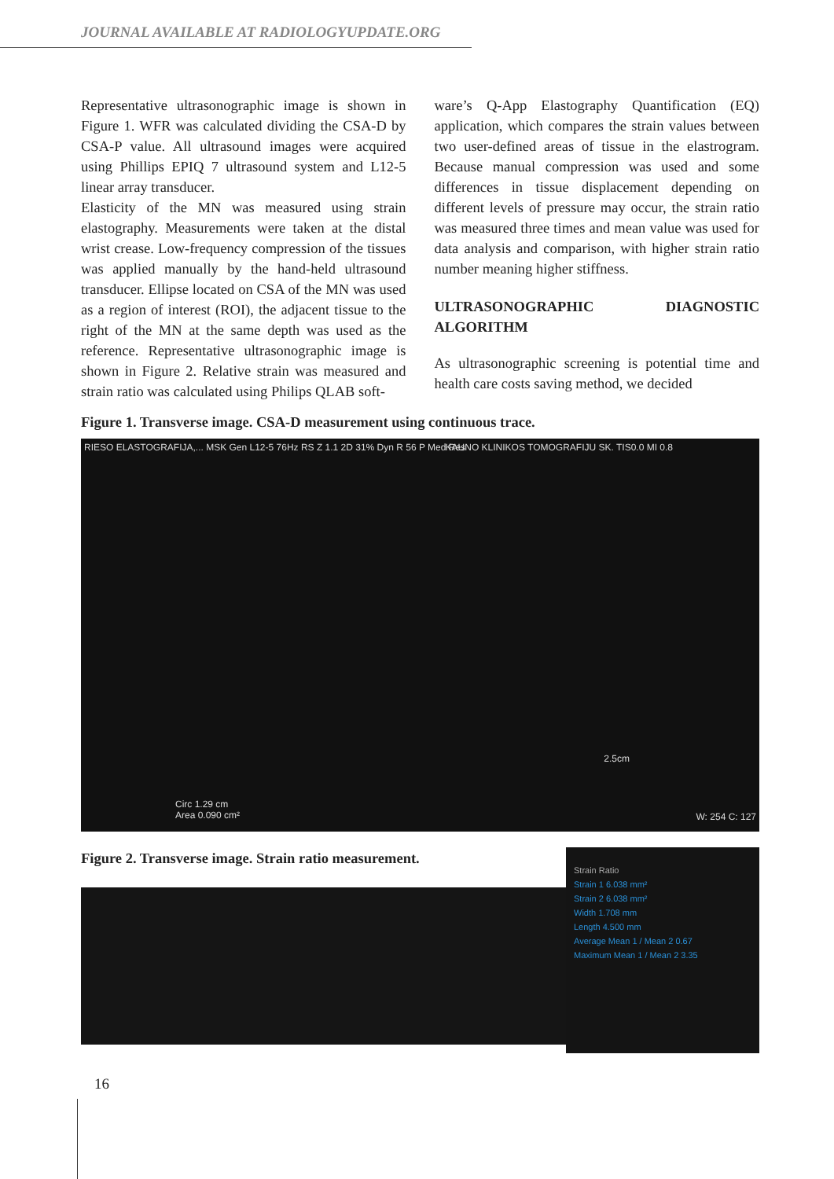JOURNAL AVAILABLE AT RADIOLOGYUPDATE.ORG
Representative ultrasonographic image is shown in Figure 1. WFR was calculated dividing the CSA-D by CSA-P value. All ultrasound images were acquired using Phillips EPIQ 7 ultrasound system and L12-5 linear array transducer.
Elasticity of the MN was measured using strain elastography. Measurements were taken at the distal wrist crease. Low-frequency compression of the tissues was applied manually by the hand-held ultrasound transducer. Ellipse located on CSA of the MN was used as a region of interest (ROI), the adjacent tissue to the right of the MN at the same depth was used as the reference. Representative ultrasonographic image is shown in Figure 2. Relative strain was measured and strain ratio was calculated using Philips QLAB soft-
ware’s Q-App Elastography Quantification (EQ) application, which compares the strain values between two user-defined areas of tissue in the elastrogram. Because manual compression was used and some differences in tissue displacement depending on different levels of pressure may occur, the strain ratio was measured three times and mean value was used for data analysis and comparison, with higher strain ratio number meaning higher stiffness.
ULTRASONOGRAPHIC DIAGNOSTIC ALGORITHM
As ultrasonographic screening is potential time and health care costs saving method, we decided
Figure 1. Transverse image. CSA-D measurement using continuous trace.
RIESO ELASTOGRAFIJA,... MSK Gen L12-5 76Hz RS Z 1.1 2D 31% Dyn R 56 P Med Res
KAUNO KLINIKOS TOMOGRAFIJU SK. TIS0.0 MI 0.8
2.5cm
Circ 1.29 cm
Area 0.090 cm²
W: 254 C: 127
Figure 2. Transverse image. Strain ratio measurement.
Strain Ratio
Strain 1 6.038 mm²
Strain 2 6.038 mm²
Width 1.708 mm
Length 4.500 mm
Average Mean 1 / Mean 2 0.67
Maximum Mean 1 / Mean 2 3.35
16